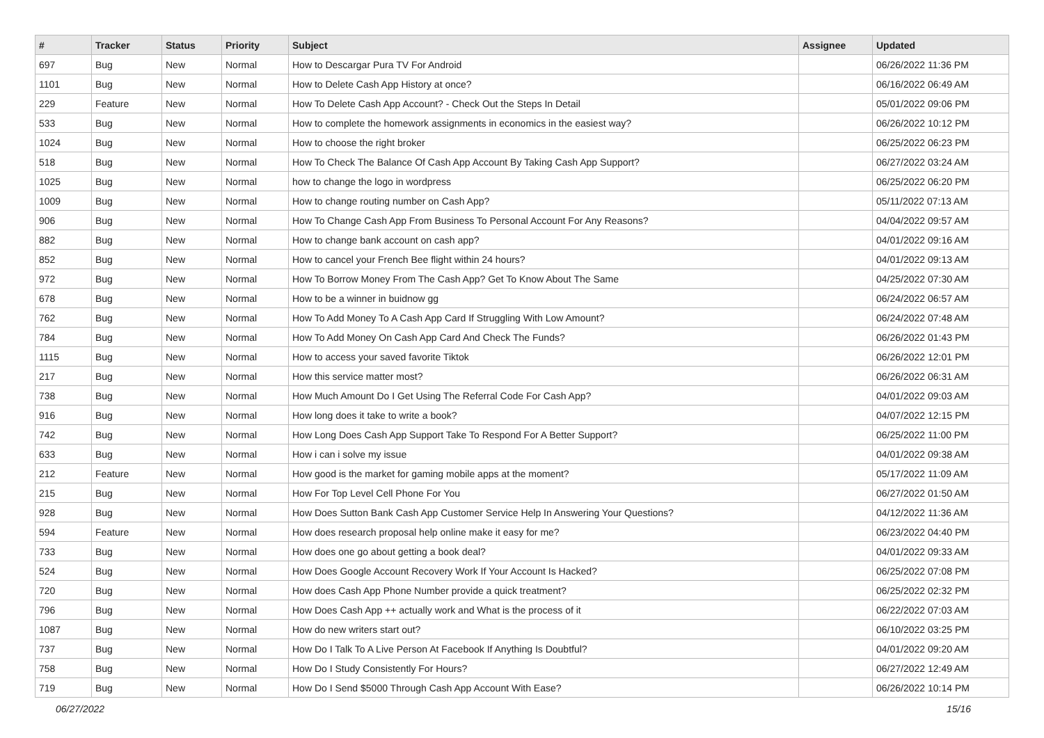| # | Tracker | Status | Priority | Subject | Assignee | Updated |
| --- | --- | --- | --- | --- | --- | --- |
| 697 | Bug | New | Normal | How to Descargar Pura TV For Android | | 06/26/2022 11:36 PM |
| 1101 | Bug | New | Normal | How to Delete Cash App History at once? | | 06/16/2022 06:49 AM |
| 229 | Feature | New | Normal | How To Delete Cash App Account? - Check Out the Steps In Detail | | 05/01/2022 09:06 PM |
| 533 | Bug | New | Normal | How to complete the homework assignments in economics in the easiest way? | | 06/26/2022 10:12 PM |
| 1024 | Bug | New | Normal | How to choose the right broker | | 06/25/2022 06:23 PM |
| 518 | Bug | New | Normal | How To Check The Balance Of Cash App Account By Taking Cash App Support? | | 06/27/2022 03:24 AM |
| 1025 | Bug | New | Normal | how to change the logo in wordpress | | 06/25/2022 06:20 PM |
| 1009 | Bug | New | Normal | How to change routing number on Cash App? | | 05/11/2022 07:13 AM |
| 906 | Bug | New | Normal | How To Change Cash App From Business To Personal Account For Any Reasons? | | 04/04/2022 09:57 AM |
| 882 | Bug | New | Normal | How to change bank account on cash app? | | 04/01/2022 09:16 AM |
| 852 | Bug | New | Normal | How to cancel your French Bee flight within 24 hours? | | 04/01/2022 09:13 AM |
| 972 | Bug | New | Normal | How To Borrow Money From The Cash App? Get To Know About The Same | | 04/25/2022 07:30 AM |
| 678 | Bug | New | Normal | How to be a winner in buidnow gg | | 06/24/2022 06:57 AM |
| 762 | Bug | New | Normal | How To Add Money To A Cash App Card If Struggling With Low Amount? | | 06/24/2022 07:48 AM |
| 784 | Bug | New | Normal | How To Add Money On Cash App Card And Check The Funds? | | 06/26/2022 01:43 PM |
| 1115 | Bug | New | Normal | How to access your saved favorite Tiktok | | 06/26/2022 12:01 PM |
| 217 | Bug | New | Normal | How this service matter most? | | 06/26/2022 06:31 AM |
| 738 | Bug | New | Normal | How Much Amount Do I Get Using The Referral Code For Cash App? | | 04/01/2022 09:03 AM |
| 916 | Bug | New | Normal | How long does it take to write a book? | | 04/07/2022 12:15 PM |
| 742 | Bug | New | Normal | How Long Does Cash App Support Take To Respond For A Better Support? | | 06/25/2022 11:00 PM |
| 633 | Bug | New | Normal | How i can i solve my issue | | 04/01/2022 09:38 AM |
| 212 | Feature | New | Normal | How good is the market for gaming mobile apps at the moment? | | 05/17/2022 11:09 AM |
| 215 | Bug | New | Normal | How For Top Level Cell Phone For You | | 06/27/2022 01:50 AM |
| 928 | Bug | New | Normal | How Does Sutton Bank Cash App Customer Service Help In Answering Your Questions? | | 04/12/2022 11:36 AM |
| 594 | Feature | New | Normal | How does research proposal help online make it easy for me? | | 06/23/2022 04:40 PM |
| 733 | Bug | New | Normal | How does one go about getting a book deal? | | 04/01/2022 09:33 AM |
| 524 | Bug | New | Normal | How Does Google Account Recovery Work If Your Account Is Hacked? | | 06/25/2022 07:08 PM |
| 720 | Bug | New | Normal | How does Cash App Phone Number provide a quick treatment? | | 06/25/2022 02:32 PM |
| 796 | Bug | New | Normal | How Does Cash App ++ actually work and What is the process of it | | 06/22/2022 07:03 AM |
| 1087 | Bug | New | Normal | How do new writers start out? | | 06/10/2022 03:25 PM |
| 737 | Bug | New | Normal | How Do I Talk To A Live Person At Facebook If Anything Is Doubtful? | | 04/01/2022 09:20 AM |
| 758 | Bug | New | Normal | How Do I Study Consistently For Hours? | | 06/27/2022 12:49 AM |
| 719 | Bug | New | Normal | How Do I Send $5000 Through Cash App Account With Ease? | | 06/26/2022 10:14 PM |
06/27/2022 15/16